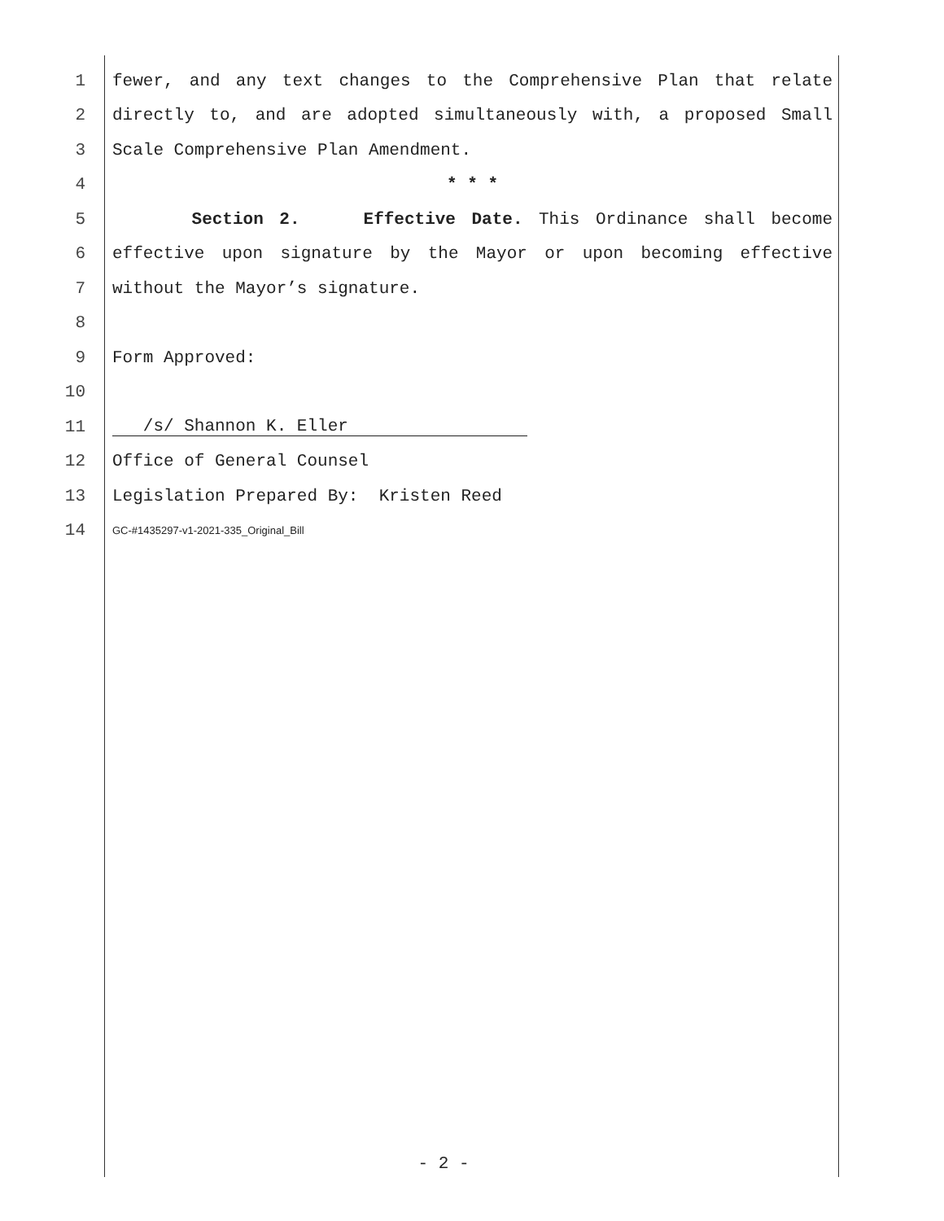1 fewer, and any text changes to the Comprehensive Plan that relate
2 directly to, and are adopted simultaneously with, a proposed Small
3 Scale Comprehensive Plan Amendment.
4 * * *
5 Section 2. Effective Date. This Ordinance shall become
6 effective upon signature by the Mayor or upon becoming effective
7 without the Mayor’s signature.
8
9 Form Approved:
10
11 /s/ Shannon K. Eller
12 Office of General Counsel
13 Legislation Prepared By: Kristen Reed
14 GC-#1435297-v1-2021-335_Original_Bill
- 2 -